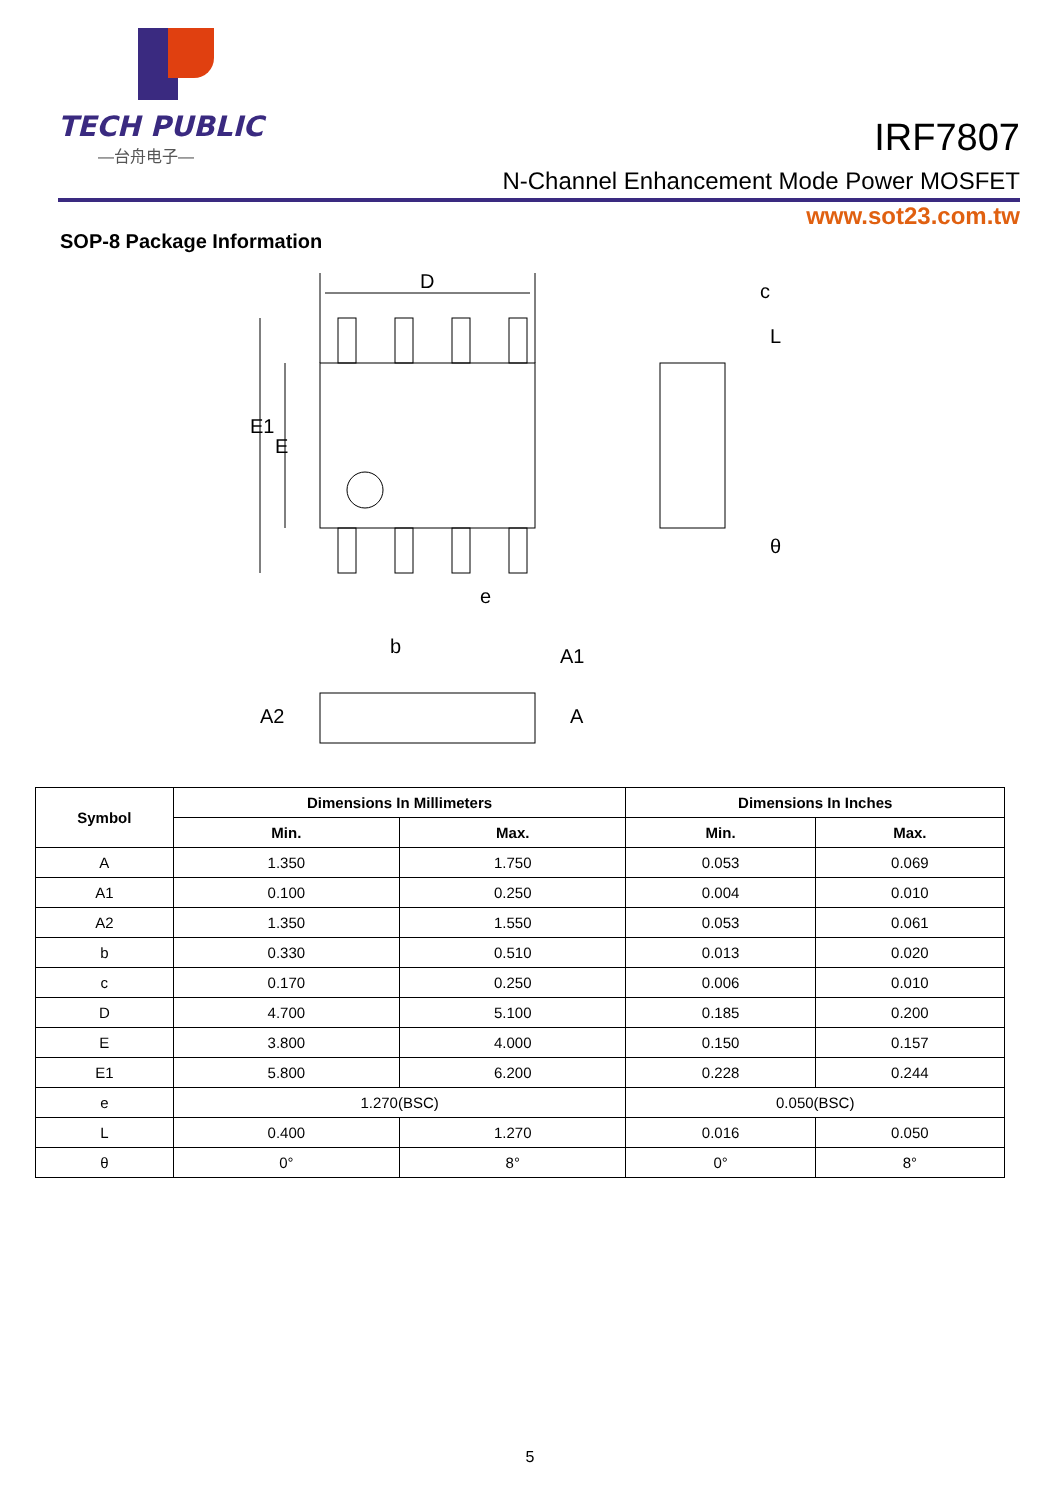TECH PUBLIC
—台舟电子—
IRF7807
N-Channel Enhancement Mode Power MOSFET
www.sot23.com.tw
SOP-8 Package Information
D
E1
E
e
c
L
θ
b
A1
A
A2
| Symbol | Dimensions In Millimeters | | Dimensions In Inches | |
| --- | --- | --- | --- | --- |
| | Min. | Max. | Min. | Max. |
| A | 1.350 | 1.750 | 0.053 | 0.069 |
| A1 | 0.100 | 0.250 | 0.004 | 0.010 |
| A2 | 1.350 | 1.550 | 0.053 | 0.061 |
| b | 0.330 | 0.510 | 0.013 | 0.020 |
| c | 0.170 | 0.250 | 0.006 | 0.010 |
| D | 4.700 | 5.100 | 0.185 | 0.200 |
| E | 3.800 | 4.000 | 0.150 | 0.157 |
| E1 | 5.800 | 6.200 | 0.228 | 0.244 |
| e | 1.270(BSC) | | 0.050(BSC) | |
| L | 0.400 | 1.270 | 0.016 | 0.050 |
| θ | 0° | 8° | 0° | 8° |
5